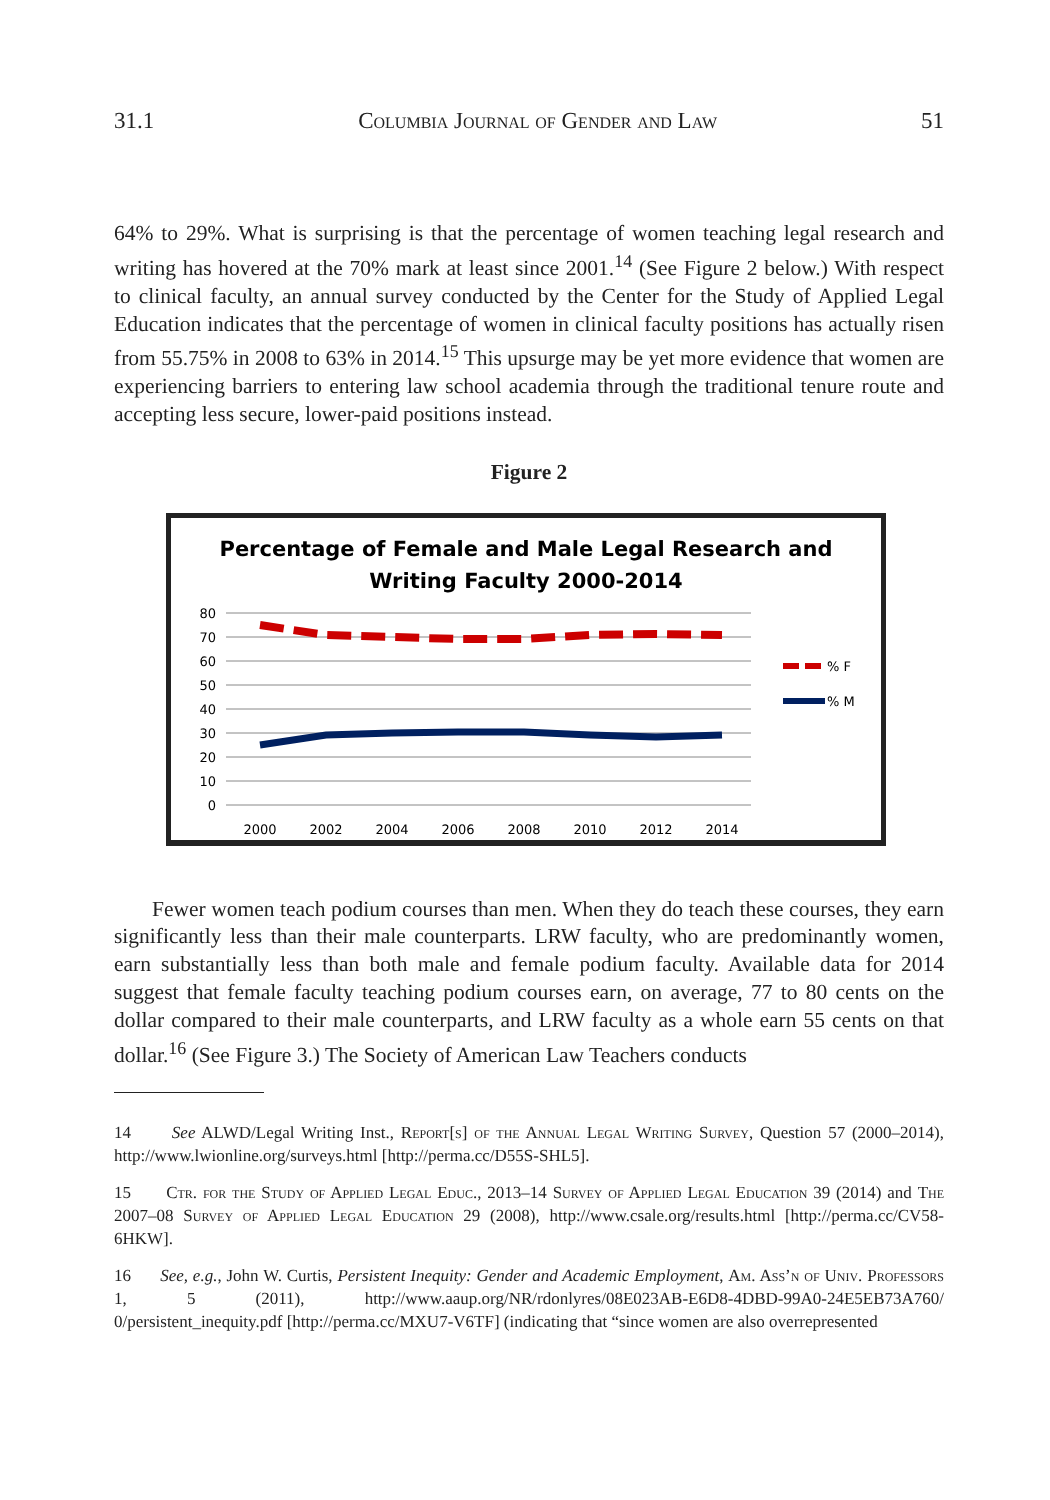31.1 Columbia Journal of Gender and Law 51
64% to 29%. What is surprising is that the percentage of women teaching legal research and writing has hovered at the 70% mark at least since 2001.<sup>14</sup> (See Figure 2 below.) With respect to clinical faculty, an annual survey conducted by the Center for the Study of Applied Legal Education indicates that the percentage of women in clinical faculty positions has actually risen from 55.75% in 2008 to 63% in 2014.<sup>15</sup> This upsurge may be yet more evidence that women are experiencing barriers to entering law school academia through the traditional tenure route and accepting less secure, lower-paid positions instead.
Figure 2
Percentage of Female and Male Legal Research and
Writing Faculty 2000-2014
80
70
60
50
40
30
20
10
0
2000
2002
2004
2006
2008
2010
2012
2014
% F
% M
Fewer women teach podium courses than men. When they do teach these courses, they earn significantly less than their male counterparts. LRW faculty, who are predominantly women, earn substantially less than both male and female podium faculty. Available data for 2014 suggest that female faculty teaching podium courses earn, on average, 77 to 80 cents on the dollar compared to their male counterparts, and LRW faculty as a whole earn 55 cents on that dollar.<sup>16</sup> (See Figure 3.) The Society of American Law Teachers conducts
14 See ALWD/Legal Writing Inst., Report[s] of the Annual Legal Writing Survey, Question 57 (2000–2014), http://www.lwionline.org/surveys.html [http://perma.cc/D55S-SHL5].
15 Ctr. for the Study of Applied Legal Educ., 2013–14 Survey of Applied Legal Education 39 (2014) and The 2007–08 Survey of Applied Legal Education 29 (2008), http://www.csale.org/results.html [http://perma.cc/CV58-6HKW].
16 See, e.g., John W. Curtis, Persistent Inequity: Gender and Academic Employment, Am. Ass’n of Univ. Professors 1, 5 (2011), http://www.aaup.org/NR/rdonlyres/08E023AB-E6D8-4DBD-99A0-24E5EB73A760/ 0/persistent_inequity.pdf [http://perma.cc/MXU7-V6TF] (indicating that “since women are also overrepresented